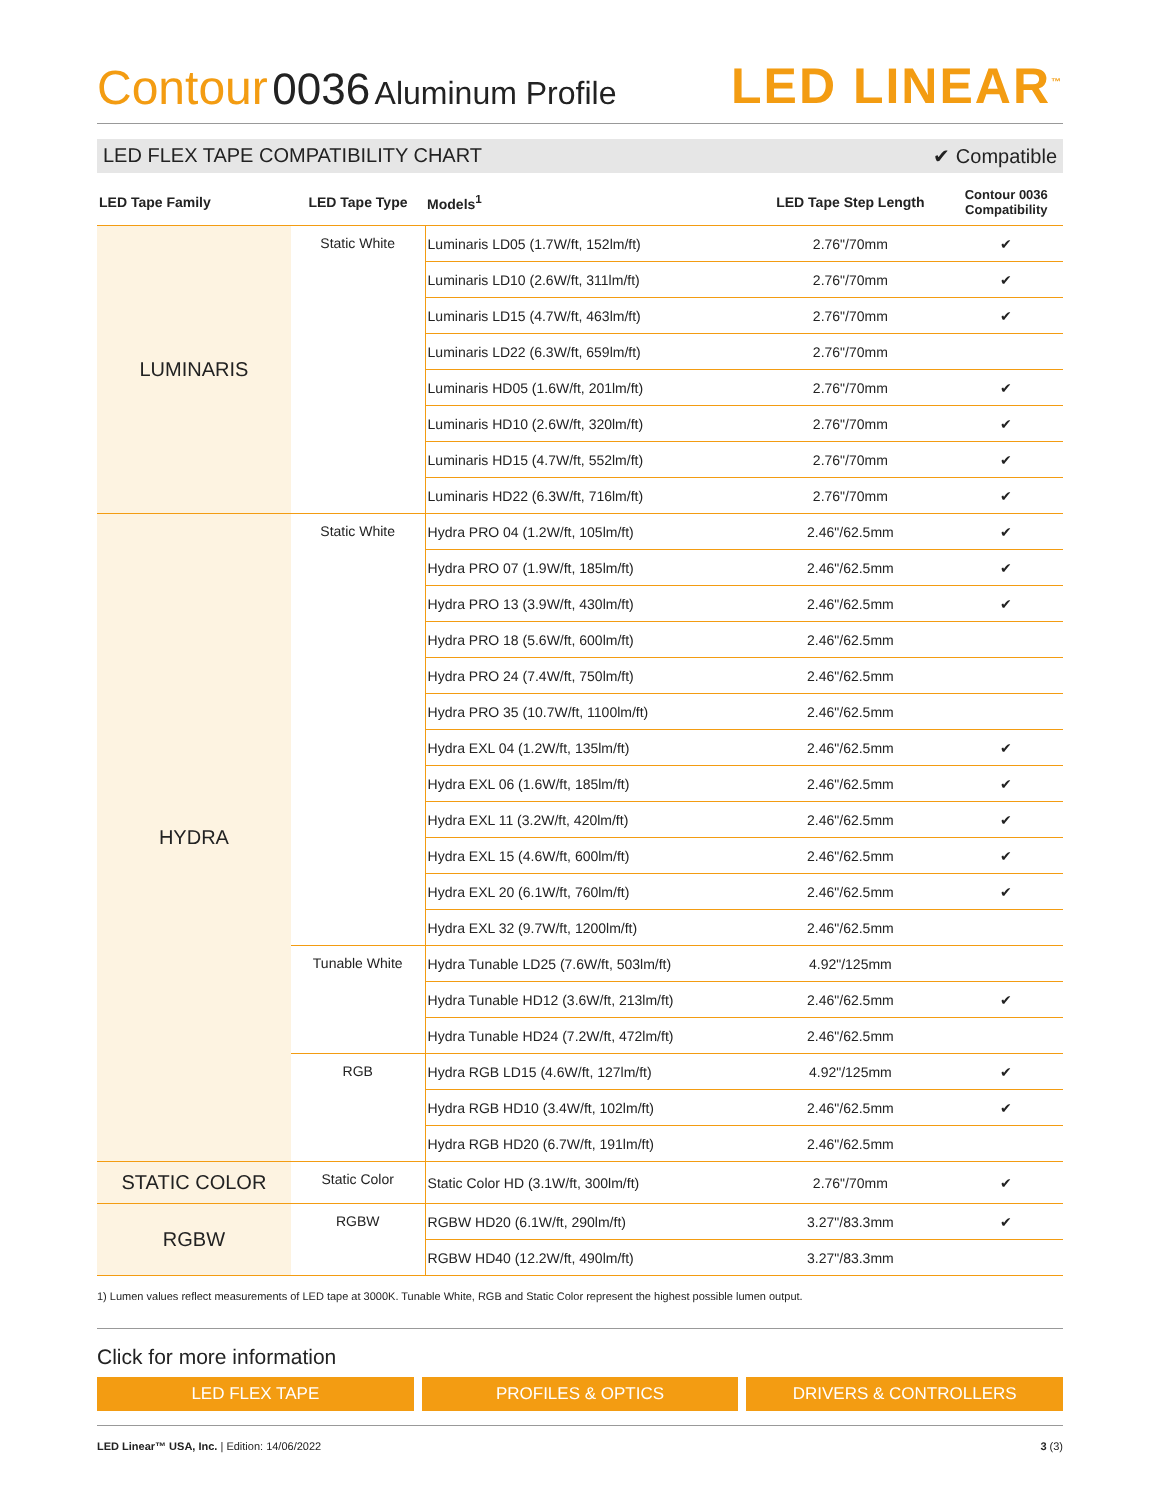Contour 0036 Aluminum Profile
LED LINEAR<sup>™</sup>
LED FLEX TAPE COMPATIBILITY CHART ✔ Compatible
| LED Tape Family | LED Tape Type | Models<sup>1</sup> | LED Tape Step Length | Contour 0036 Compatibility |
| --- | --- | --- | --- | --- |
| LUMINARIS | Static White | Luminaris LD05 (1.7W/ft, 152lm/ft) | 2.76"/70mm | ✔ |
| | | Luminaris LD10 (2.6W/ft, 311lm/ft) | 2.76"/70mm | ✔ |
| | | Luminaris LD15 (4.7W/ft, 463lm/ft) | 2.76"/70mm | ✔ |
| | | Luminaris LD22 (6.3W/ft, 659lm/ft) | 2.76"/70mm | |
| | | Luminaris HD05 (1.6W/ft, 201lm/ft) | 2.76"/70mm | ✔ |
| | | Luminaris HD10 (2.6W/ft, 320lm/ft) | 2.76"/70mm | ✔ |
| | | Luminaris HD15 (4.7W/ft, 552lm/ft) | 2.76"/70mm | ✔ |
| | | Luminaris HD22 (6.3W/ft, 716lm/ft) | 2.76"/70mm | ✔ |
| HYDRA | Static White | Hydra PRO 04 (1.2W/ft, 105lm/ft) | 2.46"/62.5mm | ✔ |
| | | Hydra PRO 07 (1.9W/ft, 185lm/ft) | 2.46"/62.5mm | ✔ |
| | | Hydra PRO 13 (3.9W/ft, 430lm/ft) | 2.46"/62.5mm | ✔ |
| | | Hydra PRO 18 (5.6W/ft, 600lm/ft) | 2.46"/62.5mm | |
| | | Hydra PRO 24 (7.4W/ft, 750lm/ft) | 2.46"/62.5mm | |
| | | Hydra PRO 35 (10.7W/ft, 1100lm/ft) | 2.46"/62.5mm | |
| | | Hydra EXL 04 (1.2W/ft, 135lm/ft) | 2.46"/62.5mm | ✔ |
| | | Hydra EXL 06 (1.6W/ft, 185lm/ft) | 2.46"/62.5mm | ✔ |
| | | Hydra EXL 11 (3.2W/ft, 420lm/ft) | 2.46"/62.5mm | ✔ |
| | | Hydra EXL 15 (4.6W/ft, 600lm/ft) | 2.46"/62.5mm | ✔ |
| | | Hydra EXL 20 (6.1W/ft, 760lm/ft) | 2.46"/62.5mm | ✔ |
| | | Hydra EXL 32 (9.7W/ft, 1200lm/ft) | 2.46"/62.5mm | |
| | Tunable White | Hydra Tunable LD25 (7.6W/ft, 503lm/ft) | 4.92"/125mm | |
| | | Hydra Tunable HD12 (3.6W/ft, 213lm/ft) | 2.46"/62.5mm | ✔ |
| | | Hydra Tunable HD24 (7.2W/ft, 472lm/ft) | 2.46"/62.5mm | |
| | RGB | Hydra RGB LD15 (4.6W/ft, 127lm/ft) | 4.92"/125mm | ✔ |
| | | Hydra RGB HD10 (3.4W/ft, 102lm/ft) | 2.46"/62.5mm | ✔ |
| | | Hydra RGB HD20 (6.7W/ft, 191lm/ft) | 2.46"/62.5mm | |
| STATIC COLOR | Static Color | Static Color HD (3.1W/ft, 300lm/ft) | 2.76"/70mm | ✔ |
| RGBW | RGBW | RGBW HD20 (6.1W/ft, 290lm/ft) | 3.27"/83.3mm | ✔ |
| | | RGBW HD40 (12.2W/ft, 490lm/ft) | 3.27"/83.3mm | |
1) Lumen values reflect measurements of LED tape at 3000K. Tunable White, RGB and Static Color represent the highest possible lumen output.
Click for more information
LED FLEX TAPE PROFILES & OPTICS DRIVERS & CONTROLLERS
LED Linear™ USA, Inc. | Edition: 14/06/2022 3 (3)